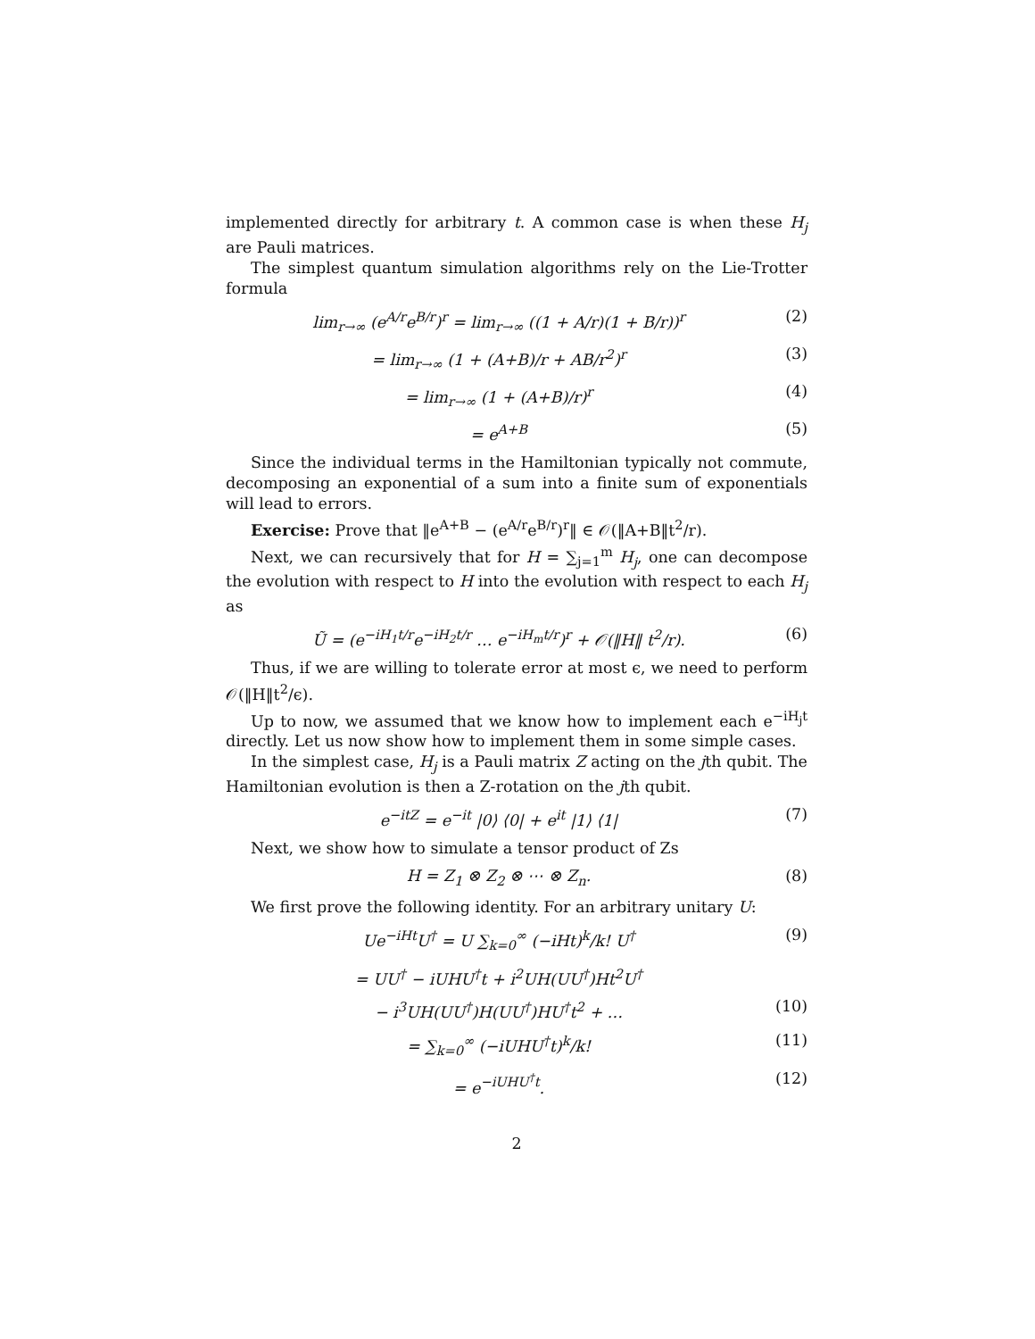implemented directly for arbitrary t. A common case is when these H<sub>j</sub> are Pauli matrices.
The simplest quantum simulation algorithms rely on the Lie-Trotter formula
lim<sub>r→∞</sub> (e<sup>A/r</sup>e<sup>B/r</sup>)<sup>r</sup> = lim<sub>r→∞</sub> ((1 + A/r)(1 + B/r))<sup>r</sup> (2)
= lim<sub>r→∞</sub> (1 + (A+B)/r + AB/r<sup>2</sup>)<sup>r</sup> (3)
= lim<sub>r→∞</sub> (1 + (A+B)/r)<sup>r</sup> (4)
= e<sup>A+B</sup> (5)
Since the individual terms in the Hamiltonian typically not commute, decomposing an exponential of a sum into a finite sum of exponentials will lead to errors.
Exercise: Prove that ‖e<sup>A+B</sup> − (e<sup>A/r</sup>e<sup>B/r</sup>)<sup>r</sup>‖ ∈ 𝒪(‖A+B‖t<sup>2</sup>/r).
Next, we can recursively that for H = ∑<sub>j=1</sub><sup>m</sup> H<sub>j</sub>, one can decompose the evolution with respect to H into the evolution with respect to each H<sub>j</sub> as
Ũ = (e<sup>−iH<sub>1</sub>t/r</sup>e<sup>−iH<sub>2</sub>t/r</sup> … e<sup>−iH<sub>m</sub>t/r</sup>)<sup>r</sup> + 𝒪(‖H‖ t<sup>2</sup>/r). (6)
Thus, if we are willing to tolerate error at most ϵ, we need to perform 𝒪(‖H‖t<sup>2</sup>/ϵ).
Up to now, we assumed that we know how to implement each e<sup>−iH<sub>j</sub>t</sup> directly. Let us now show how to implement them in some simple cases.
In the simplest case, H<sub>j</sub> is a Pauli matrix Z acting on the jth qubit. The Hamiltonian evolution is then a Z-rotation on the jth qubit.
e<sup>−itZ</sup> = e<sup>−it</sup> |0⟩ ⟨0| + e<sup>it</sup> |1⟩ ⟨1| (7)
Next, we show how to simulate a tensor product of Zs
H = Z<sub>1</sub> ⊗ Z<sub>2</sub> ⊗ ⋯ ⊗ Z<sub>n</sub>. (8)
We first prove the following identity. For an arbitrary unitary U:
Ue<sup>−iHt</sup>U<sup>†</sup> = U ∑<sub>k=0</sub><sup>∞</sup> (−iHt)<sup>k</sup>/k! U<sup>†</sup> (9)
= UU<sup>†</sup> − iUHU<sup>†</sup>t + i<sup>2</sup>UH(UU<sup>†</sup>)Ht<sup>2</sup>U<sup>†</sup>
− i<sup>3</sup>UH(UU<sup>†</sup>)H(UU<sup>†</sup>)HU<sup>†</sup>t<sup>2</sup> + … (10)
= ∑<sub>k=0</sub><sup>∞</sup> (−iUHU<sup>†</sup>t)<sup>k</sup>/k! (11)
= e<sup>−iUHU<sup>†</sup>t</sup>. (12)
2